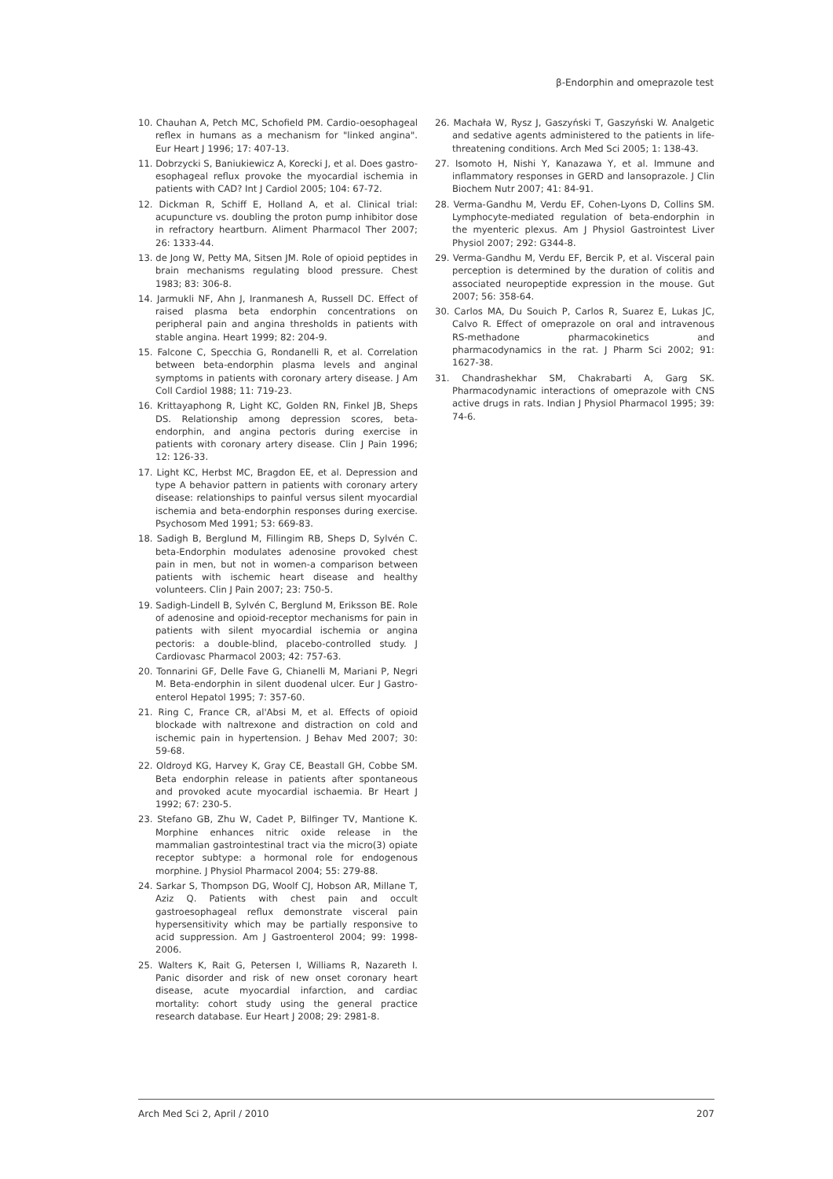β-Endorphin and omeprazole test
10. Chauhan A, Petch MC, Schofield PM. Cardio-oesophageal reflex in humans as a mechanism for "linked angina". Eur Heart J 1996; 17: 407-13.
11. Dobrzycki S, Baniukiewicz A, Korecki J, et al. Does gastro-esophageal reflux provoke the myocardial ischemia in patients with CAD? Int J Cardiol 2005; 104: 67-72.
12. Dickman R, Schiff E, Holland A, et al. Clinical trial: acupuncture vs. doubling the proton pump inhibitor dose in refractory heartburn. Aliment Pharmacol Ther 2007; 26: 1333-44.
13. de Jong W, Petty MA, Sitsen JM. Role of opioid peptides in brain mechanisms regulating blood pressure. Chest 1983; 83: 306-8.
14. Jarmukli NF, Ahn J, Iranmanesh A, Russell DC. Effect of raised plasma beta endorphin concentrations on peripheral pain and angina thresholds in patients with stable angina. Heart 1999; 82: 204-9.
15. Falcone C, Specchia G, Rondanelli R, et al. Correlation between beta-endorphin plasma levels and anginal symptoms in patients with coronary artery disease. J Am Coll Cardiol 1988; 11: 719-23.
16. Krittayaphong R, Light KC, Golden RN, Finkel JB, Sheps DS. Relationship among depression scores, beta-endorphin, and angina pectoris during exercise in patients with coronary artery disease. Clin J Pain 1996; 12: 126-33.
17. Light KC, Herbst MC, Bragdon EE, et al. Depression and type A behavior pattern in patients with coronary artery disease: relationships to painful versus silent myocardial ischemia and beta-endorphin responses during exercise. Psychosom Med 1991; 53: 669-83.
18. Sadigh B, Berglund M, Fillingim RB, Sheps D, Sylvén C. beta-Endorphin modulates adenosine provoked chest pain in men, but not in women-a comparison between patients with ischemic heart disease and healthy volunteers. Clin J Pain 2007; 23: 750-5.
19. Sadigh-Lindell B, Sylvén C, Berglund M, Eriksson BE. Role of adenosine and opioid-receptor mechanisms for pain in patients with silent myocardial ischemia or angina pectoris: a double-blind, placebo-controlled study. J Cardiovasc Pharmacol 2003; 42: 757-63.
20. Tonnarini GF, Delle Fave G, Chianelli M, Mariani P, Negri M. Beta-endorphin in silent duodenal ulcer. Eur J Gastro-enterol Hepatol 1995; 7: 357-60.
21. Ring C, France CR, al'Absi M, et al. Effects of opioid blockade with naltrexone and distraction on cold and ischemic pain in hypertension. J Behav Med 2007; 30: 59-68.
22. Oldroyd KG, Harvey K, Gray CE, Beastall GH, Cobbe SM. Beta endorphin release in patients after spontaneous and provoked acute myocardial ischaemia. Br Heart J 1992; 67: 230-5.
23. Stefano GB, Zhu W, Cadet P, Bilfinger TV, Mantione K. Morphine enhances nitric oxide release in the mammalian gastrointestinal tract via the micro(3) opiate receptor subtype: a hormonal role for endogenous morphine. J Physiol Pharmacol 2004; 55: 279-88.
24. Sarkar S, Thompson DG, Woolf CJ, Hobson AR, Millane T, Aziz Q. Patients with chest pain and occult gastroesophageal reflux demonstrate visceral pain hypersensitivity which may be partially responsive to acid suppression. Am J Gastroenterol 2004; 99: 1998-2006.
25. Walters K, Rait G, Petersen I, Williams R, Nazareth I. Panic disorder and risk of new onset coronary heart disease, acute myocardial infarction, and cardiac mortality: cohort study using the general practice research database. Eur Heart J 2008; 29: 2981-8.
26. Machała W, Rysz J, Gaszyński T, Gaszyński W. Analgetic and sedative agents administered to the patients in life-threatening conditions. Arch Med Sci 2005; 1: 138-43.
27. Isomoto H, Nishi Y, Kanazawa Y, et al. Immune and inflammatory responses in GERD and lansoprazole. J Clin Biochem Nutr 2007; 41: 84-91.
28. Verma-Gandhu M, Verdu EF, Cohen-Lyons D, Collins SM. Lymphocyte-mediated regulation of beta-endorphin in the myenteric plexus. Am J Physiol Gastrointest Liver Physiol 2007; 292: G344-8.
29. Verma-Gandhu M, Verdu EF, Bercik P, et al. Visceral pain perception is determined by the duration of colitis and associated neuropeptide expression in the mouse. Gut 2007; 56: 358-64.
30. Carlos MA, Du Souich P, Carlos R, Suarez E, Lukas JC, Calvo R. Effect of omeprazole on oral and intravenous RS-methadone pharmacokinetics and pharmacodynamics in the rat. J Pharm Sci 2002; 91: 1627-38.
31. Chandrashekhar SM, Chakrabarti A, Garg SK. Pharmacodynamic interactions of omeprazole with CNS active drugs in rats. Indian J Physiol Pharmacol 1995; 39: 74-6.
Arch Med Sci 2, April / 2010 207